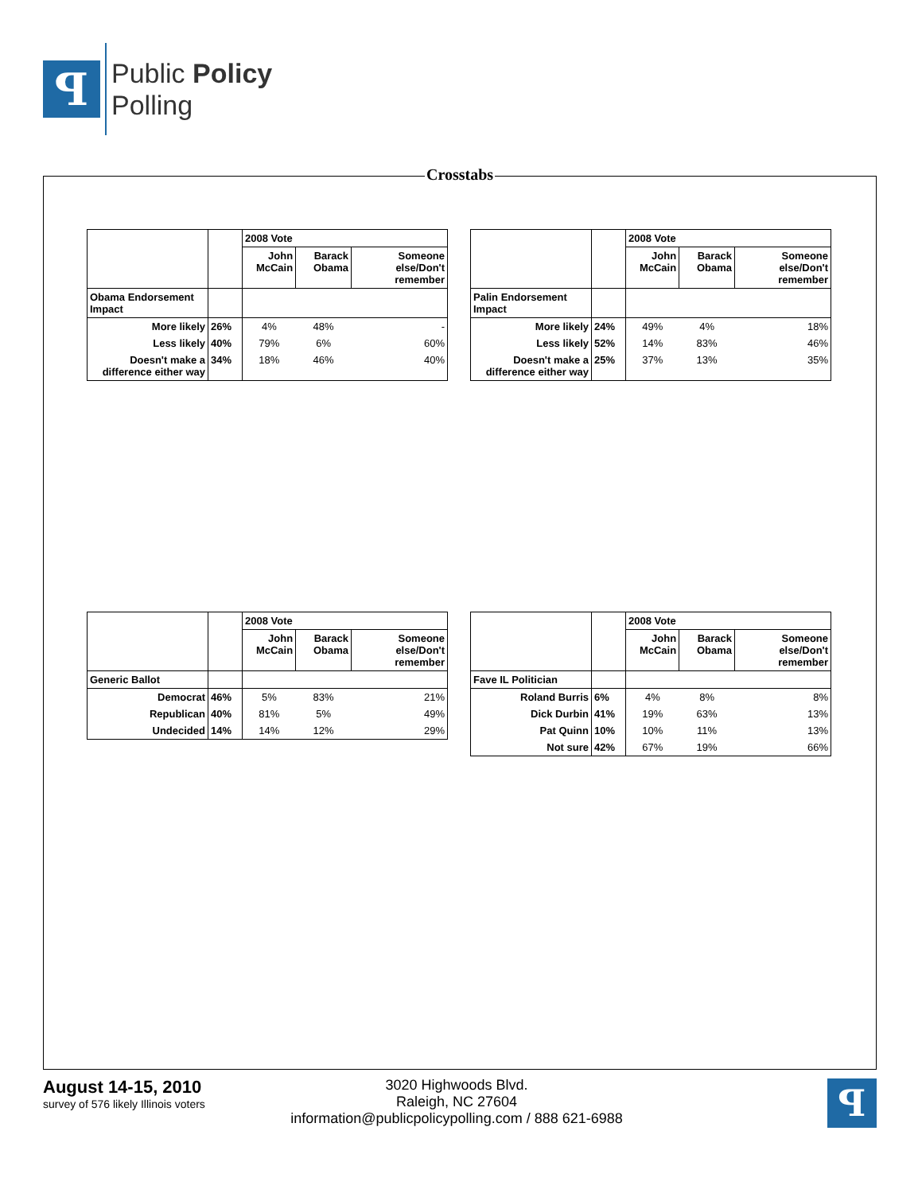ꟼ
Public Policy
Polling
Crosstabs
| | | 2008 Vote | | |
| | | John McCain | Barack Obama | Someone else/Don't remember |
| Obama Endorsement Impact | | | | |
| More likely | 26% | 4% | 48% | - |
| Less likely | 40% | 79% | 6% | 60% |
| Doesn't make a difference either way | 34% | 18% | 46% | 40% |
| | | 2008 Vote | | |
| | | John McCain | Barack Obama | Someone else/Don't remember |
| Palin Endorsement Impact | | | | |
| More likely | 24% | 49% | 4% | 18% |
| Less likely | 52% | 14% | 83% | 46% |
| Doesn't make a difference either way | 25% | 37% | 13% | 35% |
| | | 2008 Vote | | |
| | | John McCain | Barack Obama | Someone else/Don't remember |
| Generic Ballot | | | | |
| Democrat | 46% | 5% | 83% | 21% |
| Republican | 40% | 81% | 5% | 49% |
| Undecided | 14% | 14% | 12% | 29% |
| | | 2008 Vote | | |
| | | John McCain | Barack Obama | Someone else/Don't remember |
| Fave IL Politician | | | | |
| Roland Burris | 6% | 4% | 8% | 8% |
| Dick Durbin | 41% | 19% | 63% | 13% |
| Pat Quinn | 10% | 10% | 11% | 13% |
| Not sure | 42% | 67% | 19% | 66% |
August 14-15, 2010
survey of 576 likely Illinois voters
3020 Highwoods Blvd.
Raleigh, NC 27604
information@publicpolicypolling.com / 888 621-6988
ꟼ